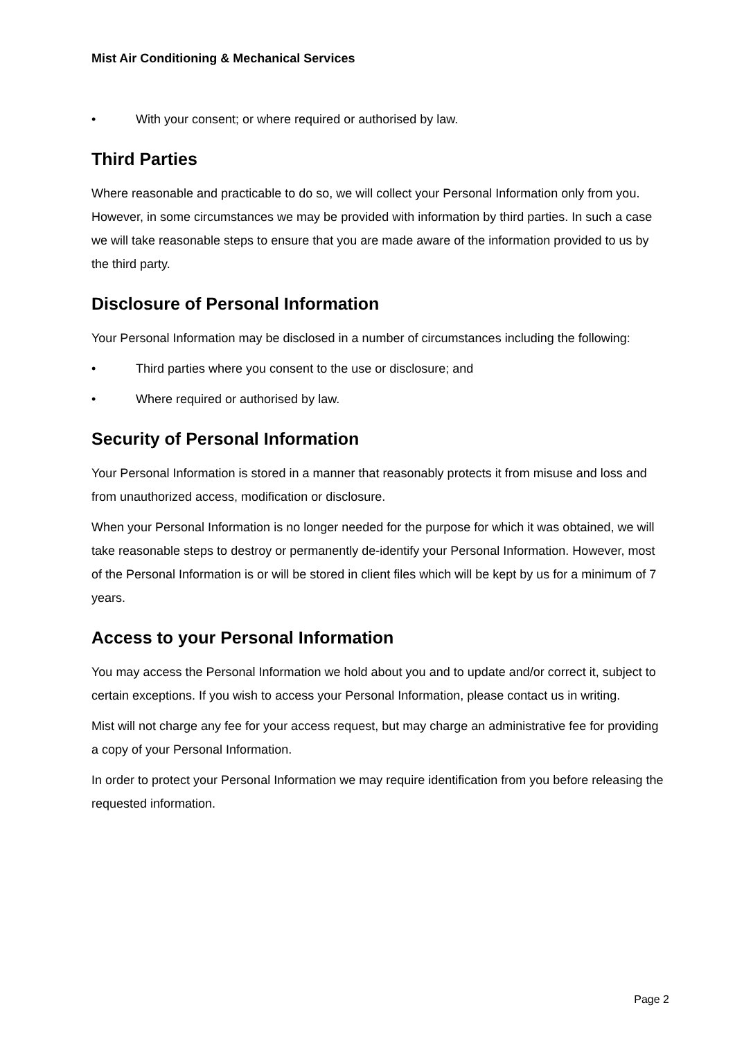Mist Air Conditioning & Mechanical Services
• With your consent; or where required or authorised by law.
Third Parties
Where reasonable and practicable to do so, we will collect your Personal Information only from you. However, in some circumstances we may be provided with information by third parties. In such a case we will take reasonable steps to ensure that you are made aware of the information provided to us by the third party.
Disclosure of Personal Information
Your Personal Information may be disclosed in a number of circumstances including the following:
• Third parties where you consent to the use or disclosure; and
• Where required or authorised by law.
Security of Personal Information
Your Personal Information is stored in a manner that reasonably protects it from misuse and loss and from unauthorized access, modification or disclosure.
When your Personal Information is no longer needed for the purpose for which it was obtained, we will take reasonable steps to destroy or permanently de-identify your Personal Information. However, most of the Personal Information is or will be stored in client files which will be kept by us for a minimum of 7 years.
Access to your Personal Information
You may access the Personal Information we hold about you and to update and/or correct it, subject to certain exceptions. If you wish to access your Personal Information, please contact us in writing.
Mist will not charge any fee for your access request, but may charge an administrative fee for providing a copy of your Personal Information.
In order to protect your Personal Information we may require identification from you before releasing the requested information.
Page 2